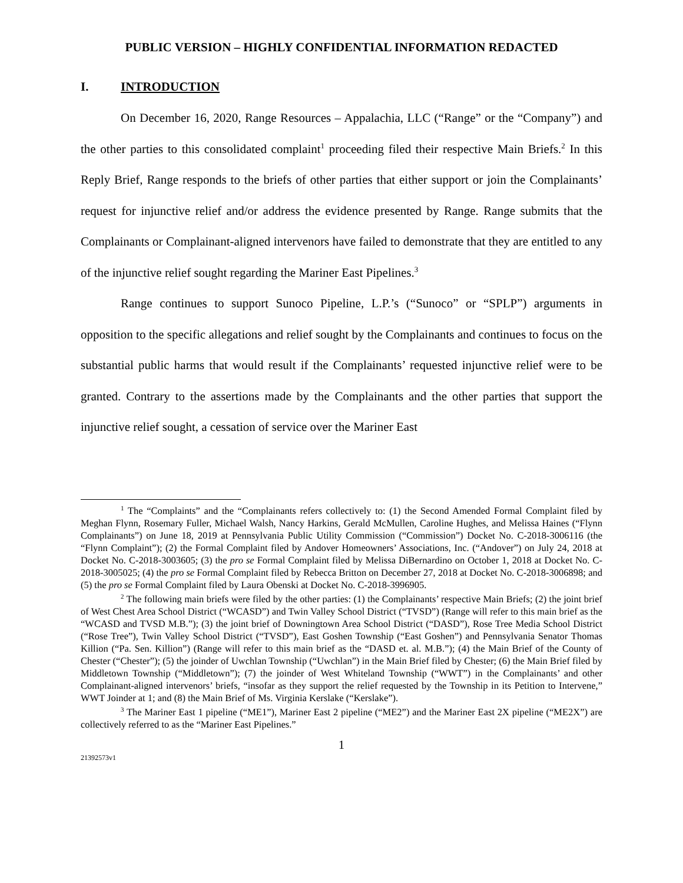PUBLIC VERSION – HIGHLY CONFIDENTIAL INFORMATION REDACTED
I. INTRODUCTION
On December 16, 2020, Range Resources – Appalachia, LLC (“Range” or the “Company”) and the other parties to this consolidated complaint<sup>1</sup> proceeding filed their respective Main Briefs.<sup>2</sup> In this Reply Brief, Range responds to the briefs of other parties that either support or join the Complainants’ request for injunctive relief and/or address the evidence presented by Range. Range submits that the Complainants or Complainant-aligned intervenors have failed to demonstrate that they are entitled to any of the injunctive relief sought regarding the Mariner East Pipelines.<sup>3</sup>
Range continues to support Sunoco Pipeline, L.P.’s (“Sunoco” or “SPLP”) arguments in opposition to the specific allegations and relief sought by the Complainants and continues to focus on the substantial public harms that would result if the Complainants’ requested injunctive relief were to be granted. Contrary to the assertions made by the Complainants and the other parties that support the injunctive relief sought, a cessation of service over the Mariner East
<sup>1</sup> The “Complaints” and the “Complainants refers collectively to: (1) the Second Amended Formal Complaint filed by Meghan Flynn, Rosemary Fuller, Michael Walsh, Nancy Harkins, Gerald McMullen, Caroline Hughes, and Melissa Haines (“Flynn Complainants”) on June 18, 2019 at Pennsylvania Public Utility Commission (“Commission”) Docket No. C-2018-3006116 (the “Flynn Complaint”); (2) the Formal Complaint filed by Andover Homeowners’ Associations, Inc. (“Andover”) on July 24, 2018 at Docket No. C-2018-3003605; (3) the pro se Formal Complaint filed by Melissa DiBernardino on October 1, 2018 at Docket No. C-2018-3005025; (4) the pro se Formal Complaint filed by Rebecca Britton on December 27, 2018 at Docket No. C-2018-3006898; and (5) the pro se Formal Complaint filed by Laura Obenski at Docket No. C-2018-3996905.
<sup>2</sup> The following main briefs were filed by the other parties: (1) the Complainants’ respective Main Briefs; (2) the joint brief of West Chest Area School District (“WCASD”) and Twin Valley School District (“TVSD”) (Range will refer to this main brief as the “WCASD and TVSD M.B.”); (3) the joint brief of Downingtown Area School District (“DASD”), Rose Tree Media School District (“Rose Tree”), Twin Valley School District (“TVSD”), East Goshen Township (“East Goshen”) and Pennsylvania Senator Thomas Killion (“Pa. Sen. Killion”) (Range will refer to this main brief as the “DASD et. al. M.B.”); (4) the Main Brief of the County of Chester (“Chester”); (5) the joinder of Uwchlan Township (“Uwchlan”) in the Main Brief filed by Chester; (6) the Main Brief filed by Middletown Township (“Middletown”); (7) the joinder of West Whiteland Township (“WWT”) in the Complainants’ and other Complainant-aligned intervenors’ briefs, “insofar as they support the relief requested by the Township in its Petition to Intervene,” WWT Joinder at 1; and (8) the Main Brief of Ms. Virginia Kerslake (“Kerslake”).
<sup>3</sup> The Mariner East 1 pipeline (“ME1”), Mariner East 2 pipeline (“ME2”) and the Mariner East 2X pipeline (“ME2X”) are collectively referred to as the “Mariner East Pipelines.”
1
21392573v1